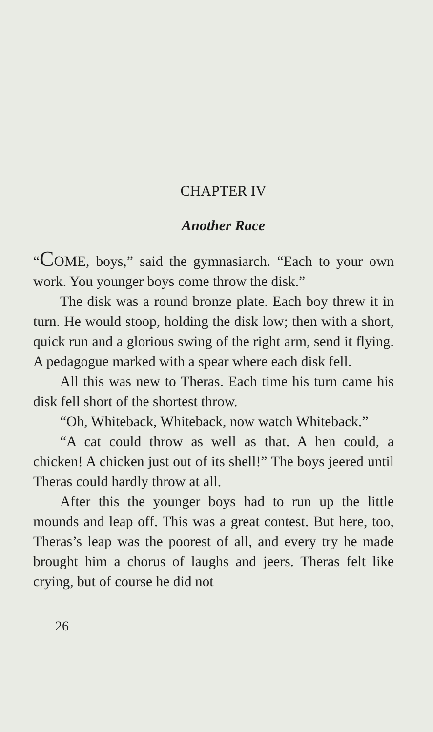CHAPTER IV
Another Race
“COME, boys,” said the gymnasiarch. “Each to your own work. You younger boys come throw the disk.”
The disk was a round bronze plate. Each boy threw it in turn. He would stoop, holding the disk low; then with a short, quick run and a glorious swing of the right arm, send it flying. A pedagogue marked with a spear where each disk fell.
All this was new to Theras. Each time his turn came his disk fell short of the shortest throw.
“Oh, Whiteback, Whiteback, now watch Whiteback.”
“A cat could throw as well as that. A hen could, a chicken! A chicken just out of its shell!” The boys jeered until Theras could hardly throw at all.
After this the younger boys had to run up the little mounds and leap off. This was a great contest. But here, too, Theras’s leap was the poorest of all, and every try he made brought him a chorus of laughs and jeers. Theras felt like crying, but of course he did not
26